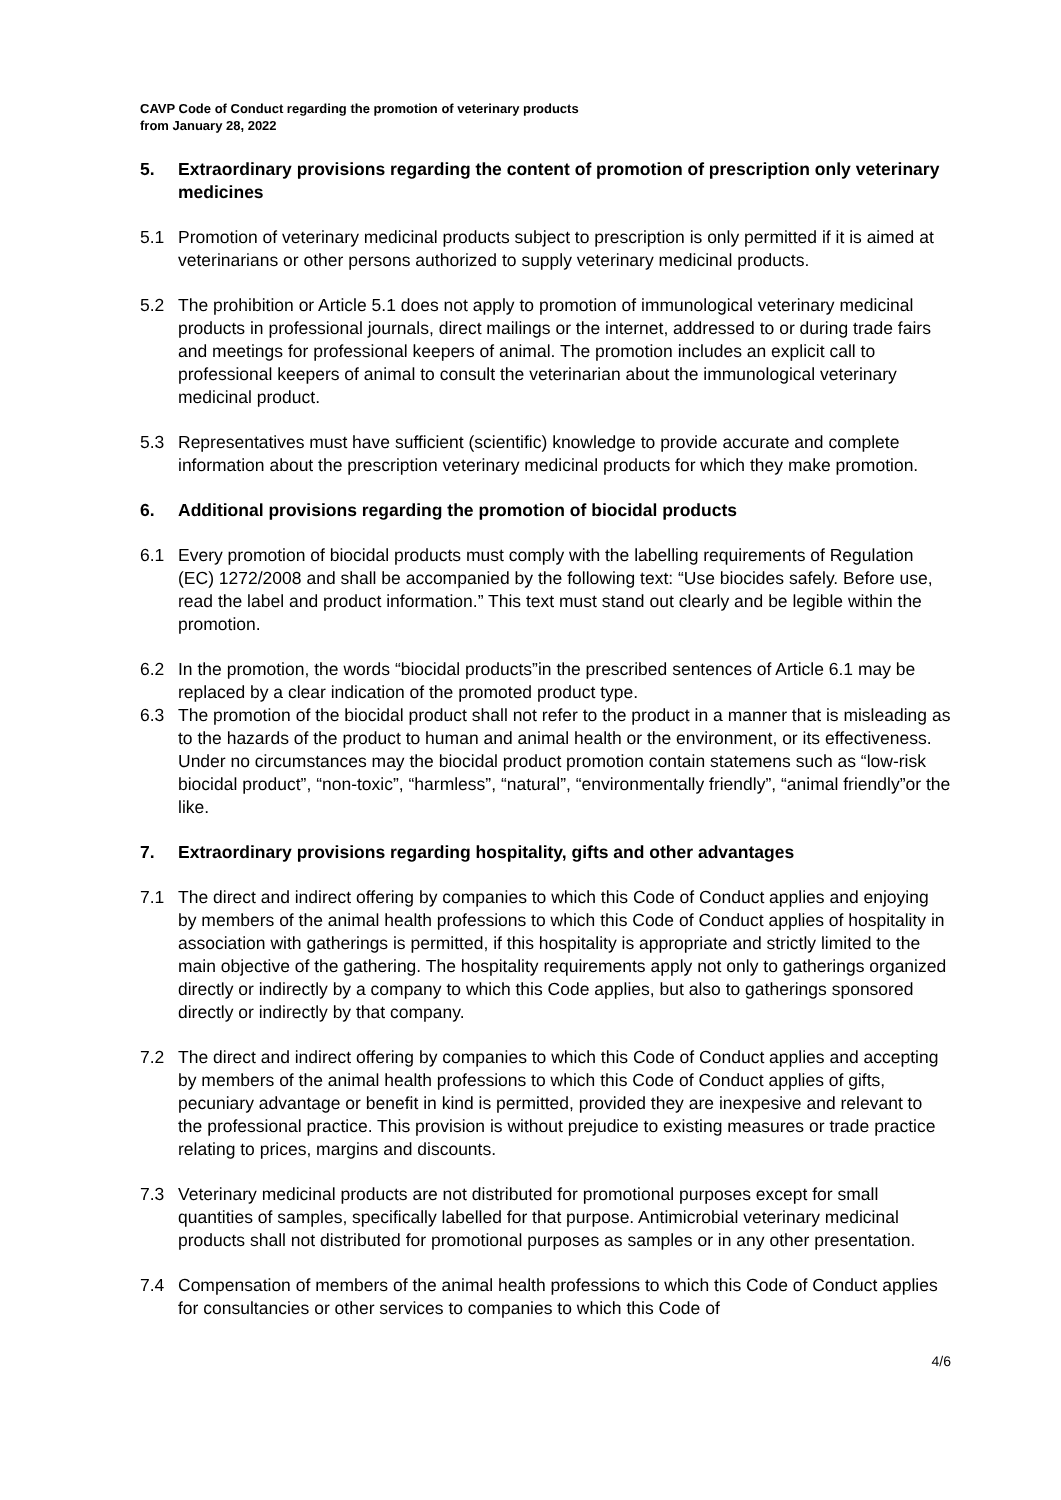CAVP Code of Conduct regarding the promotion of veterinary products
from January 28, 2022
5. Extraordinary provisions regarding the content of promotion of prescription only veterinary medicines
5.1 Promotion of veterinary medicinal products subject to prescription is only permitted if it is aimed at veterinarians or other persons authorized to supply veterinary medicinal products.
5.2 The prohibition or Article 5.1 does not apply to promotion of immunological veterinary medicinal products in professional journals, direct mailings or the internet, addressed to or during trade fairs and meetings for professional keepers of animal. The promotion includes an explicit call to professional keepers of animal to consult the veterinarian about the immunological veterinary medicinal product.
5.3 Representatives must have sufficient (scientific) knowledge to provide accurate and complete information about the prescription veterinary medicinal products for which they make promotion.
6. Additional provisions regarding the promotion of biocidal products
6.1 Every promotion of biocidal products must comply with the labelling requirements of Regulation (EC) 1272/2008 and shall be accompanied by the following text: “Use biocides safely. Before use, read the label and product information.” This text must stand out clearly and be legible within the promotion.
6.2 In the promotion, the words “biocidal products”in the prescribed sentences of Article 6.1 may be replaced by a clear indication of the promoted product type.
6.3 The promotion of the biocidal product shall not refer to the product in a manner that is misleading as to the hazards of the product to human and animal health or the environment, or its effectiveness. Under no circumstances may the biocidal product promotion contain statemens such as “low-risk biocidal product”, “non-toxic”, “harmless”, “natural”, “environmentally friendly”, “animal friendly”or the like.
7. Extraordinary provisions regarding hospitality, gifts and other advantages
7.1 The direct and indirect offering by companies to which this Code of Conduct applies and enjoying by members of the animal health professions to which this Code of Conduct applies of hospitality in association with gatherings is permitted, if this hospitality is appropriate and strictly limited to the main objective of the gathering. The hospitality requirements apply not only to gatherings organized directly or indirectly by a company to which this Code applies, but also to gatherings sponsored directly or indirectly by that company.
7.2 The direct and indirect offering by companies to which this Code of Conduct applies and accepting by members of the animal health professions to which this Code of Conduct applies of gifts, pecuniary advantage or benefit in kind is permitted, provided they are inexpesive and relevant to the professional practice. This provision is without prejudice to existing measures or trade practice relating to prices, margins and discounts.
7.3 Veterinary medicinal products are not distributed for promotional purposes except for small quantities of samples, specifically labelled for that purpose. Antimicrobial veterinary medicinal products shall not distributed for promotional purposes as samples or in any other presentation.
7.4 Compensation of members of the animal health professions to which this Code of Conduct applies for consultancies or other services to companies to which this Code of
4/6